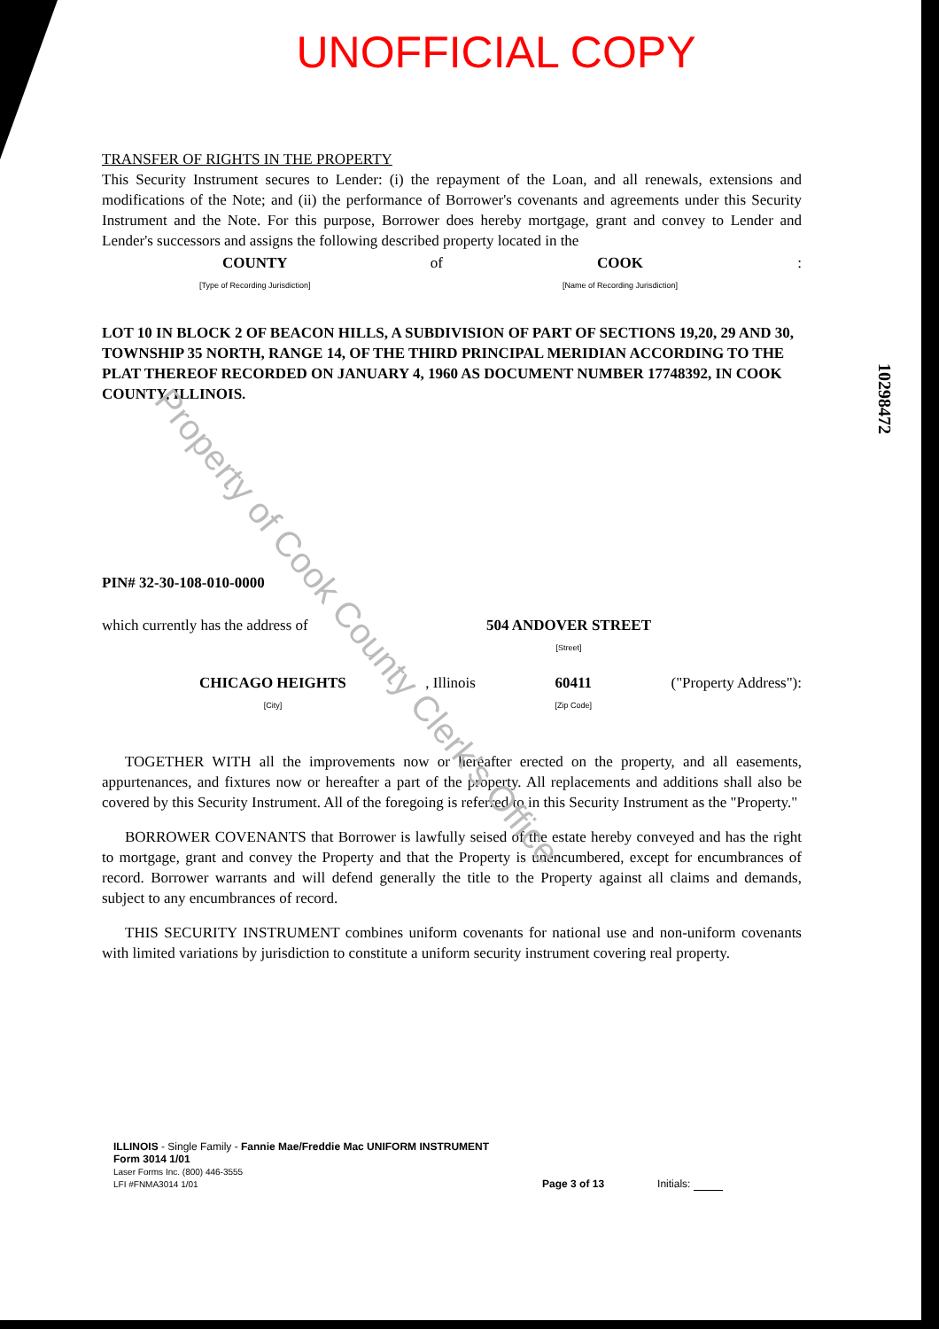Property of Cook County Clerk's Office
10298472
UNOFFICIAL COPY
TRANSFER OF RIGHTS IN THE PROPERTY
This Security Instrument secures to Lender: (i) the repayment of the Loan, and all renewals, extensions and modifications of the Note; and (ii) the performance of Borrower's covenants and agreements under this Security Instrument and the Note. For this purpose, Borrower does hereby mortgage, grant and convey to Lender and Lender's successors and assigns the following described property located in the
COUNTY
[Type of Recording Jurisdiction]
of COOK
[Name of Recording Jurisdiction]
:
LOT 10 IN BLOCK 2 OF BEACON HILLS, A SUBDIVISION OF PART OF SECTIONS 19,20, 29 AND 30, TOWNSHIP 35 NORTH, RANGE 14, OF THE THIRD PRINCIPAL MERIDIAN ACCORDING TO THE PLAT THEREOF RECORDED ON JANUARY 4, 1960 AS DOCUMENT NUMBER 17748392, IN COOK COUNTY, ILLINOIS.
PIN# 32-30-108-010-0000
which currently has the address of
504 ANDOVER STREET
[Street]
CHICAGO HEIGHTS
[City]
, Illinois 60411
[Zip Code]
("Property Address"):
TOGETHER WITH all the improvements now or hereafter erected on the property, and all easements, appurtenances, and fixtures now or hereafter a part of the property. All replacements and additions shall also be covered by this Security Instrument. All of the foregoing is referred to in this Security Instrument as the "Property."
BORROWER COVENANTS that Borrower is lawfully seised of the estate hereby conveyed and has the right to mortgage, grant and convey the Property and that the Property is unencumbered, except for encumbrances of record. Borrower warrants and will defend generally the title to the Property against all claims and demands, subject to any encumbrances of record.
THIS SECURITY INSTRUMENT combines uniform covenants for national use and non-uniform covenants with limited variations by jurisdiction to constitute a uniform security instrument covering real property.
ILLINOIS - Single Family - Fannie Mae/Freddie Mac UNIFORM INSTRUMENT
Form 3014 1/01
Laser Forms Inc. (800) 446-3555
LFI #FNMA3014 1/01
Page 3 of 13
Initials: